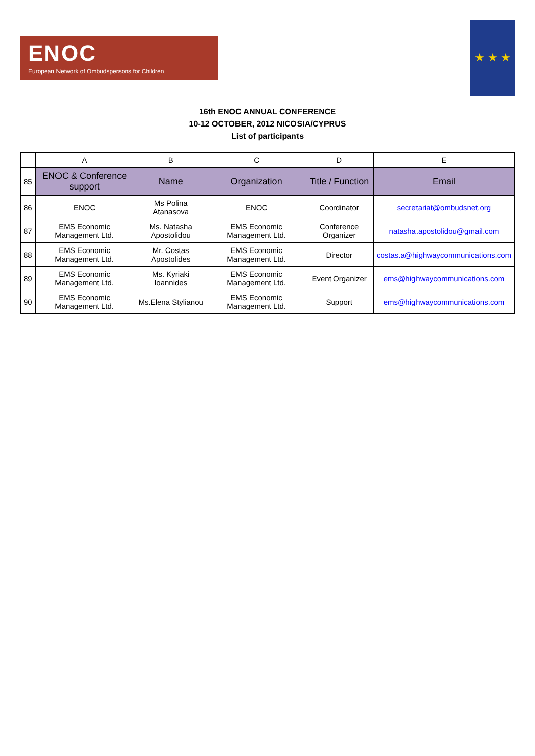ENOC
European Network of Ombudspersons for Children
★ ★ ★
16th ENOC ANNUAL CONFERENCE
10-12 OCTOBER, 2012 NICOSIA/CYPRUS
List of participants
| | A | B | C | D | E |
| --- | --- | --- | --- | --- | --- |
| 85 | ENOC & Conference support | Name | Organization | Title / Function | Email |
| 86 | ENOC | Ms Polina Atanasova | ENOC | Coordinator | secretariat@ombudsnet.org |
| 87 | EMS Economic Management Ltd. | Ms. Natasha Apostolidou | EMS Economic Management Ltd. | Conference Organizer | natasha.apostolidou@gmail.com |
| 88 | EMS Economic Management Ltd. | Mr. Costas Apostolides | EMS Economic Management Ltd. | Director | costas.a@highwaycommunications.com |
| 89 | EMS Economic Management Ltd. | Ms. Kyriaki Ioannides | EMS Economic Management Ltd. | Event Organizer | ems@highwaycommunications.com |
| 90 | EMS Economic Management Ltd. | Ms.Elena Stylianou | EMS Economic Management Ltd. | Support | ems@highwaycommunications.com |